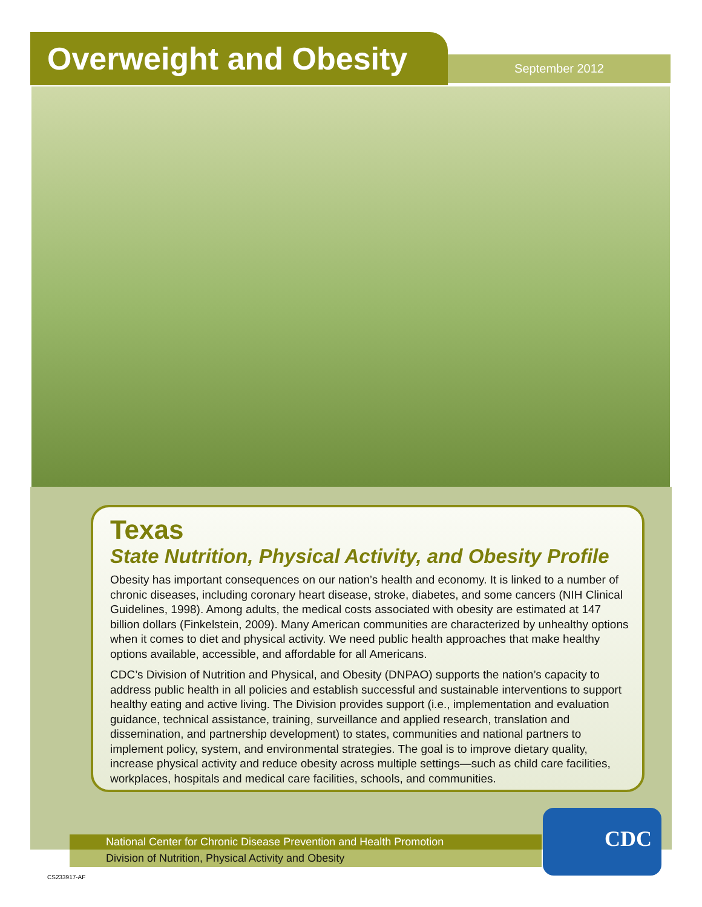Overweight and Obesity September 2012
Texas
State Nutrition, Physical Activity, and Obesity Profile
Obesity has important consequences on our nation’s health and economy. It is linked to a number of chronic diseases, including coronary heart disease, stroke, diabetes, and some cancers (NIH Clinical Guidelines, 1998). Among adults, the medical costs associated with obesity are estimated at 147 billion dollars (Finkelstein, 2009). Many American communities are characterized by unhealthy options when it comes to diet and physical activity. We need public health approaches that make healthy options available, accessible, and affordable for all Americans.
CDC’s Division of Nutrition and Physical, and Obesity (DNPAO) supports the nation’s capacity to address public health in all policies and establish successful and sustainable interventions to support healthy eating and active living. The Division provides support (i.e., implementation and evaluation guidance, technical assistance, training, surveillance and applied research, translation and dissemination, and partnership development) to states, communities and national partners to implement policy, system, and environmental strategies. The goal is to improve dietary quality, increase physical activity and reduce obesity across multiple settings—such as child care facilities, workplaces, hospitals and medical care facilities, schools, and communities.
National Center for Chronic Disease Prevention and Health Promotion
Division of Nutrition, Physical Activity and Obesity
CDC
CS233917-AF